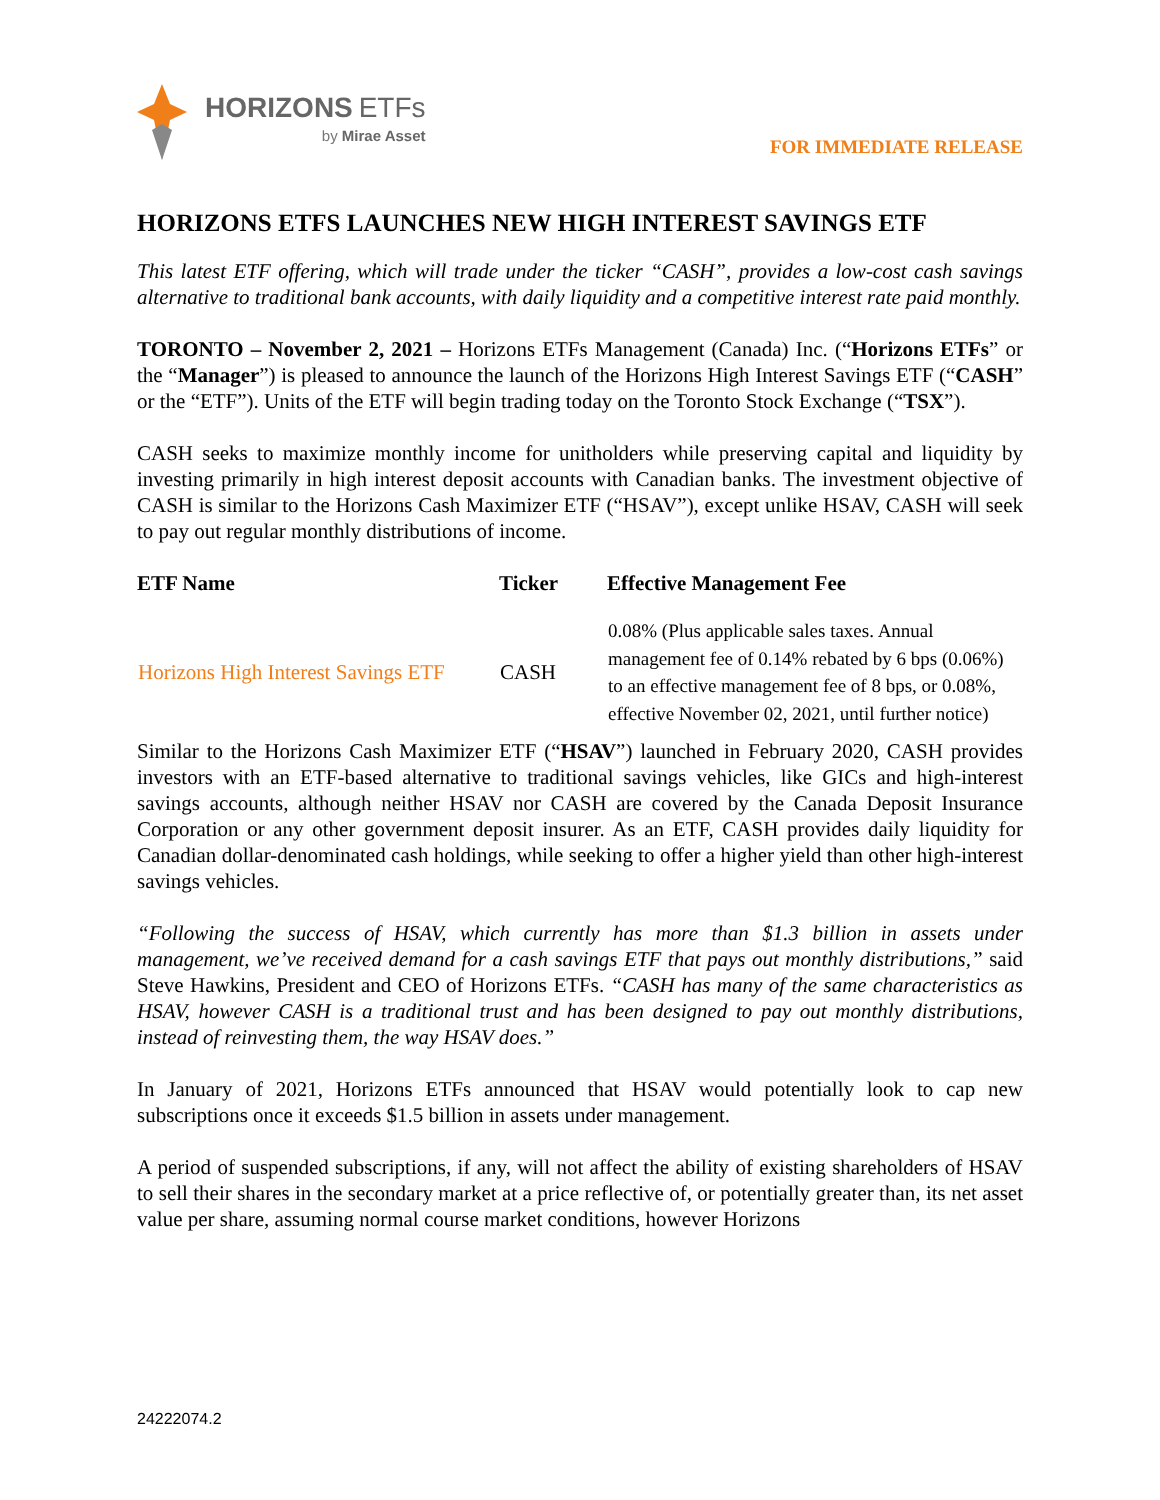HORIZONS ETFs
by Mirae Asset
FOR IMMEDIATE RELEASE
HORIZONS ETFS LAUNCHES NEW HIGH INTEREST SAVINGS ETF
This latest ETF offering, which will trade under the ticker “CASH”, provides a low-cost cash savings alternative to traditional bank accounts, with daily liquidity and a competitive interest rate paid monthly.
TORONTO – November 2, 2021 – Horizons ETFs Management (Canada) Inc. (“Horizons ETFs” or the “Manager”) is pleased to announce the launch of the Horizons High Interest Savings ETF (“CASH” or the “ETF”). Units of the ETF will begin trading today on the Toronto Stock Exchange (“TSX”).
CASH seeks to maximize monthly income for unitholders while preserving capital and liquidity by investing primarily in high interest deposit accounts with Canadian banks. The investment objective of CASH is similar to the Horizons Cash Maximizer ETF (“HSAV”), except unlike HSAV, CASH will seek to pay out regular monthly distributions of income.
| ETF Name | Ticker | Effective Management Fee |
| --- | --- | --- |
| Horizons High Interest Savings ETF | CASH | 0.08% (Plus applicable sales taxes. Annual management fee of 0.14% rebated by 6 bps (0.06%) to an effective management fee of 8 bps, or 0.08%, effective November 02, 2021, until further notice) |
Similar to the Horizons Cash Maximizer ETF (“HSAV”) launched in February 2020, CASH provides investors with an ETF-based alternative to traditional savings vehicles, like GICs and high-interest savings accounts, although neither HSAV nor CASH are covered by the Canada Deposit Insurance Corporation or any other government deposit insurer. As an ETF, CASH provides daily liquidity for Canadian dollar-denominated cash holdings, while seeking to offer a higher yield than other high-interest savings vehicles.
“Following the success of HSAV, which currently has more than $1.3 billion in assets under management, we’ve received demand for a cash savings ETF that pays out monthly distributions,” said Steve Hawkins, President and CEO of Horizons ETFs. “CASH has many of the same characteristics as HSAV, however CASH is a traditional trust and has been designed to pay out monthly distributions, instead of reinvesting them, the way HSAV does.”
In January of 2021, Horizons ETFs announced that HSAV would potentially look to cap new subscriptions once it exceeds $1.5 billion in assets under management.
A period of suspended subscriptions, if any, will not affect the ability of existing shareholders of HSAV to sell their shares in the secondary market at a price reflective of, or potentially greater than, its net asset value per share, assuming normal course market conditions, however Horizons
24222074.2